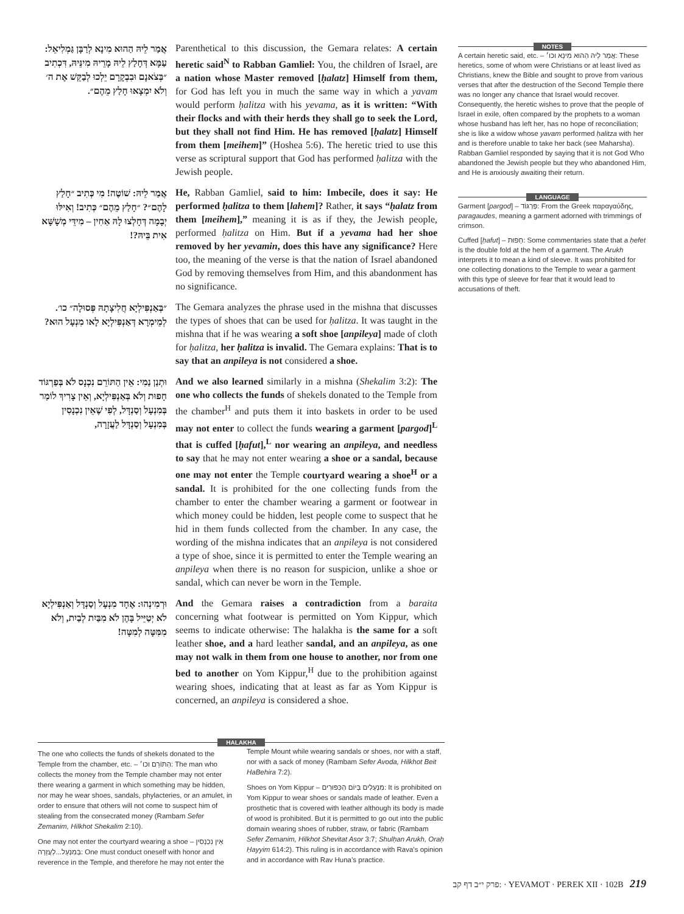אֲמַר לֵיהּ הַהוּא מִינָא לְרַבָּן גַּמְלִיאֵל: עַמָּא דְּחָלַץ לֵיהּ מָרֵיהּ מִינֵּיהּ, דִּכְתִיב ״בְּצֹאנָם וּבִבְקָרָם יֵלְכוּ לְבַקֵּשׁ אֶת ה׳ וְלֹא יִמְצָאוּ חָלַץ מֵהֶם״.
Parenthetical to this discussion, the Gemara relates: A certain heretic said<sup>N</sup> to Rabban Gamliel: You, the children of Israel, are a nation whose Master removed [ḥalatz] Himself from them, for God has left you in much the same way in which a yavam would perform ḥalitza with his yevama, as it is written: “With their flocks and with their herds they shall go to seek the Lord, but they shall not find Him. He has removed [ḥalatz] Himself from them [meihem]” (Hoshea 5:6). The heretic tried to use this verse as scriptural support that God has performed ḥalitza with the Jewish people.
אֲמַר לֵיהּ: שׁוֹטֶה! מִי כְּתִיב ״חָלַץ לָהֶם״? ״חָלַץ מֵהֶם״ כְּתִיב! וְאִילּוּ יְבָמָה דְּחָלְצוּ לָהּ אַחִין – מִידֵּי מְשָׁשָּׁא אִית בֵּיהּ?!
He, Rabban Gamliel, said to him: Imbecile, does it say: He performed ḥalitza to them [lahem]? Rather, it says “ḥalatz from them [meihem],” meaning it is as if they, the Jewish people, performed ḥalitza on Him. But if a yevama had her shoe removed by her yevamin, does this have any significance? Here too, the meaning of the verse is that the nation of Israel abandoned God by removing themselves from Him, and this abandonment has no significance.
״בְּאַנְפִּילְיָא חֲלִיצָתָהּ פְּסוּלָה״ כו׳. לְמֵימְרָא דְּאַנְפִּילְיָא לָאו מִנְעָל הוּא?
The Gemara analyzes the phrase used in the mishna that discusses the types of shoes that can be used for ḥalitza. It was taught in the mishna that if he was wearing a soft shoe [anpileya] made of cloth for ḥalitza, her ḥalitza is invalid. The Gemara explains: That is to say that an anpileya is not considered a shoe.
וּתְנַן נַמִי: אֵין הַתּוֹרֵם נִכְנָס לֹא בְּפַרְגּוֹד חָפוּת וְלֹא בְּאַנְפִּילְיָא, וְאֵין צָרִיךְ לוֹמַר בְּמִנְעָל וְסַנְדָּל, לְפִי שֶׁאֵין נִכְנָסִין בְּמִנְעָל וְסַנְדָּל לַעֲזָרָה,
And we also learned similarly in a mishna (Shekalim 3:2): The one who collects the funds of shekels donated to the Temple from the chamber<sup>H</sup> and puts them it into baskets in order to be used may not enter to collect the funds wearing a garment [pargod]<sup>L</sup> that is cuffed [ḥafut],<sup>L</sup> nor wearing an anpileya, and needless to say that he may not enter wearing a shoe or a sandal, because one may not enter the Temple courtyard wearing a shoe<sup>H</sup> or a sandal. It is prohibited for the one collecting funds from the chamber to enter the chamber wearing a garment or footwear in which money could be hidden, lest people come to suspect that he hid in them funds collected from the chamber. In any case, the wording of the mishna indicates that an anpileya is not considered a type of shoe, since it is permitted to enter the Temple wearing an anpileya when there is no reason for suspicion, unlike a shoe or sandal, which can never be worn in the Temple.
וּרְמִינְהוּ: אֶחָד מִנְעָל וְסַנְדָּל וְאַנְפִּילְיָא לֹא יְטַיֵּיל בָּהֶן לֹא מִבַּיִת לְבַיִת, וְלֹא מִמִּטָּה לְמִטָּה!
And the Gemara raises a contradiction from a baraita concerning what footwear is permitted on Yom Kippur, which seems to indicate otherwise: The halakha is the same for a soft leather shoe, and a hard leather sandal, and an anpileya, as one may not walk in them from one house to another, nor from one bed to another on Yom Kippur,<sup>H</sup> due to the prohibition against wearing shoes, indicating that at least as far as Yom Kippur is concerned, an anpileya is considered a shoe.
NOTES
A certain heretic said, etc. – אֲמַר לֵיהּ הַהוּא מִינָא וכו׳: These heretics, some of whom were Christians or at least lived as Christians, knew the Bible and sought to prove from various verses that after the destruction of the Second Temple there was no longer any chance that Israel would recover. Consequently, the heretic wishes to prove that the people of Israel in exile, often compared by the prophets to a woman whose husband has left her, has no hope of reconciliation; she is like a widow whose yavam performed ḥalitza with her and is therefore unable to take her back (see Maharsha). Rabban Gamliel responded by saying that it is not God Who abandoned the Jewish people but they who abandoned Him, and He is anxiously awaiting their return.
LANGUAGE
Garment [pargod] – פַּרְגּוֹד: From the Greek παραγαύδης, paragaudes, meaning a garment adorned with trimmings of crimson.
Cuffed [ḥafut] – חָפוּת: Some commentaries state that a ḥefet is the double fold at the hem of a garment. The Arukh interprets it to mean a kind of sleeve. It was prohibited for one collecting donations to the Temple to wear a garment with this type of sleeve for fear that it would lead to accusations of theft.
HALAKHA
The one who collects the funds of shekels donated to the Temple from the chamber, etc. – הַתּוֹרֵם וכו׳: The man who collects the money from the Temple chamber may not enter there wearing a garment in which something may be hidden, nor may he wear shoes, sandals, phylacteries, or an amulet, in order to ensure that others will not come to suspect him of stealing from the consecrated money (Rambam Sefer Zemanim, Hilkhot Shekalim 2:10).
One may not enter the courtyard wearing a shoe – אֵין נִכְנָסִין בְּמִנְעָל...לַעֲזָרָה: One must conduct oneself with honor and reverence in the Temple, and therefore he may not enter the Temple Mount while wearing sandals or shoes, nor with a staff, nor with a sack of money (Rambam Sefer Avoda, Hilkhot Beit HaBehira 7:2).
Shoes on Yom Kippur – מִנְעָלִים בְּיוֹם הַכִּפּוּרִים: It is prohibited on Yom Kippur to wear shoes or sandals made of leather. Even a prosthetic that is covered with leather although its body is made of wood is prohibited. But it is permitted to go out into the public domain wearing shoes of rubber, straw, or fabric (Rambam Sefer Zemanim, Hilkhot Shevitat Asor 3:7; Shulḥan Arukh, Oraḥ Ḥayyim 614:2). This ruling is in accordance with Rava’s opinion and in accordance with Rav Huna’s practice.
פרק י״ב דף קב: · YEVAMOT · PEREK XII · 102B 219